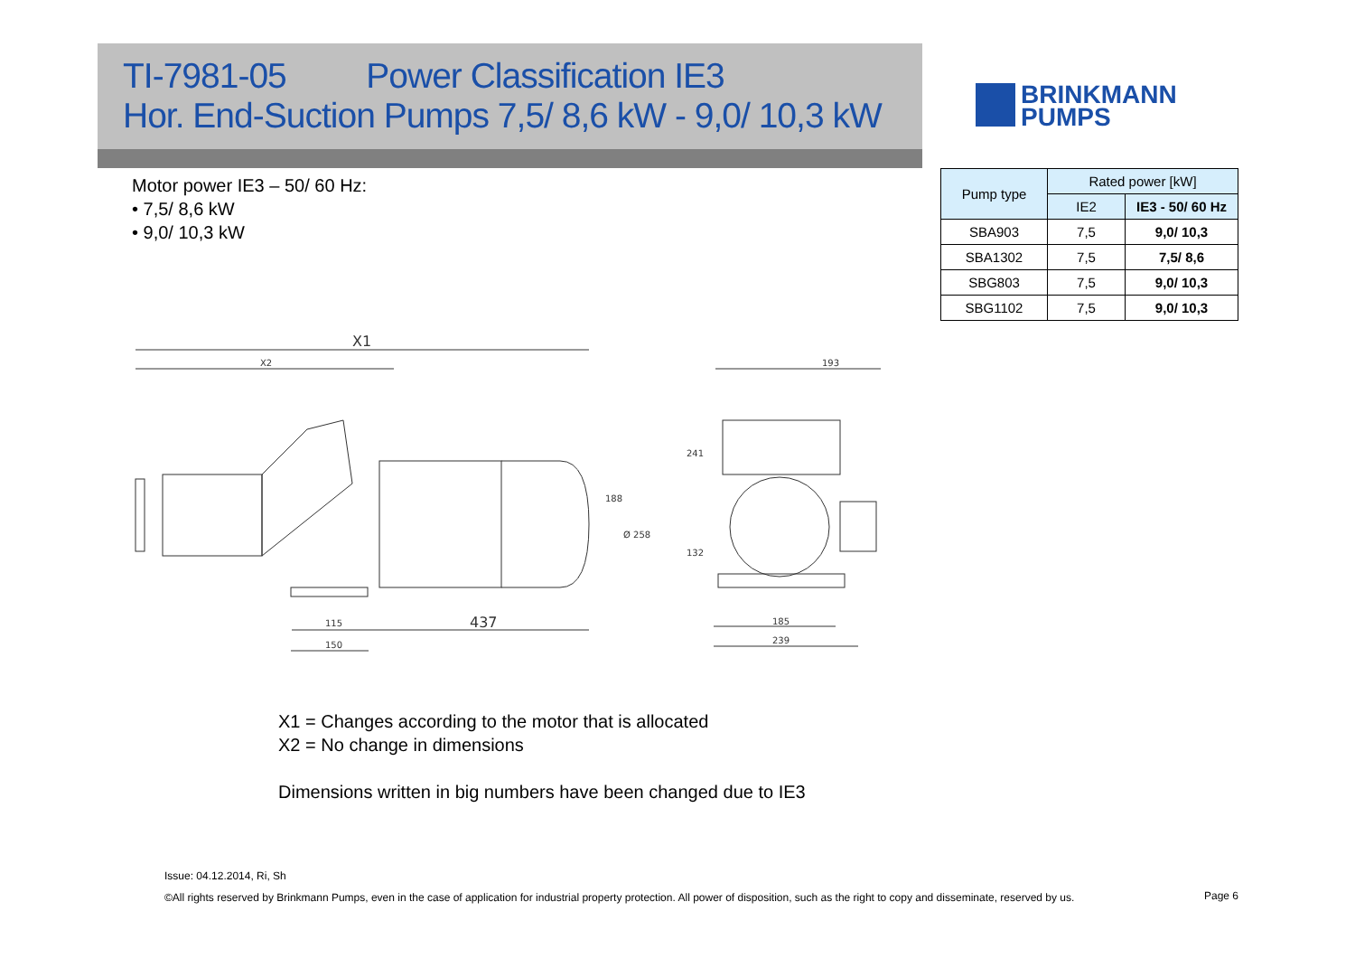TI-7981-05 Power Classification IE3
Hor. End-Suction Pumps 7,5/ 8,6 kW - 9,0/ 10,3 kW
BRINKMANN
PUMPS
Motor power IE3 – 50/ 60 Hz:
• 7,5/ 8,6 kW
• 9,0/ 10,3 kW
| Pump type | Rated power [kW] | |
| --- | --- | --- |
| | IE2 | IE3 - 50/ 60 Hz |
| SBA903 | 7,5 | 9,0/ 10,3 |
| SBA1302 | 7,5 | 7,5/ 8,6 |
| SBG803 | 7,5 | 9,0/ 10,3 |
| SBG1102 | 7,5 | 9,0/ 10,3 |
X1
X2
437
115
150
193
185
239
188
Ø 258
241
132
X1 = Changes according to the motor that is allocated
X2 = No change in dimensions
Dimensions written in big numbers have been changed due to IE3
Issue: 04.12.2014, Ri, Sh
©All rights reserved by Brinkmann Pumps, even in the case of application for industrial property protection. All power of disposition, such as the right to copy and disseminate, reserved by us.
Page 6